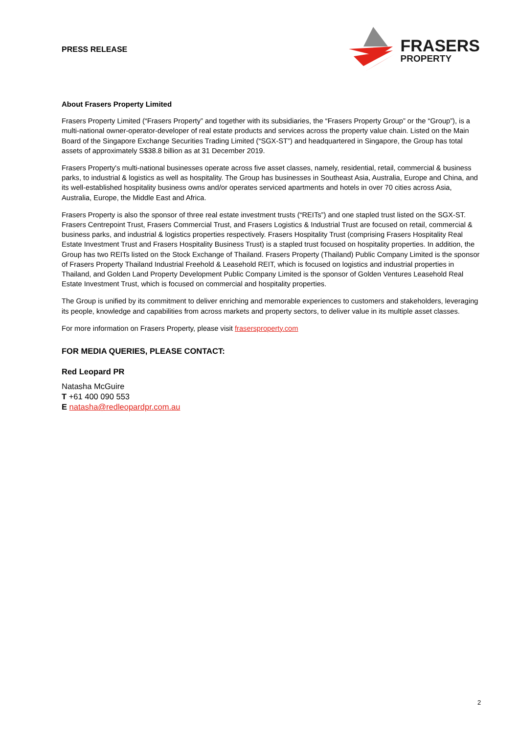PRESS RELEASE
FRASERS
PROPERTY
About Frasers Property Limited
Frasers Property Limited (“Frasers Property” and together with its subsidiaries, the “Frasers Property Group” or the “Group”), is a multi-national owner-operator-developer of real estate products and services across the property value chain. Listed on the Main Board of the Singapore Exchange Securities Trading Limited (“SGX-ST”) and headquartered in Singapore, the Group has total assets of approximately S$38.8 billion as at 31 December 2019.
Frasers Property's multi-national businesses operate across five asset classes, namely, residential, retail, commercial & business parks, to industrial & logistics as well as hospitality. The Group has businesses in Southeast Asia, Australia, Europe and China, and its well-established hospitality business owns and/or operates serviced apartments and hotels in over 70 cities across Asia, Australia, Europe, the Middle East and Africa.
Frasers Property is also the sponsor of three real estate investment trusts (“REITs”) and one stapled trust listed on the SGX-ST. Frasers Centrepoint Trust, Frasers Commercial Trust, and Frasers Logistics & Industrial Trust are focused on retail, commercial & business parks, and industrial & logistics properties respectively. Frasers Hospitality Trust (comprising Frasers Hospitality Real Estate Investment Trust and Frasers Hospitality Business Trust) is a stapled trust focused on hospitality properties. In addition, the Group has two REITs listed on the Stock Exchange of Thailand. Frasers Property (Thailand) Public Company Limited is the sponsor of Frasers Property Thailand Industrial Freehold & Leasehold REIT, which is focused on logistics and industrial properties in Thailand, and Golden Land Property Development Public Company Limited is the sponsor of Golden Ventures Leasehold Real Estate Investment Trust, which is focused on commercial and hospitality properties.
The Group is unified by its commitment to deliver enriching and memorable experiences to customers and stakeholders, leveraging its people, knowledge and capabilities from across markets and property sectors, to deliver value in its multiple asset classes.
For more information on Frasers Property, please visit frasersproperty.com
FOR MEDIA QUERIES, PLEASE CONTACT:
Red Leopard PR
Natasha McGuire
T +61 400 090 553
E natasha@redleopardpr.com.au
2